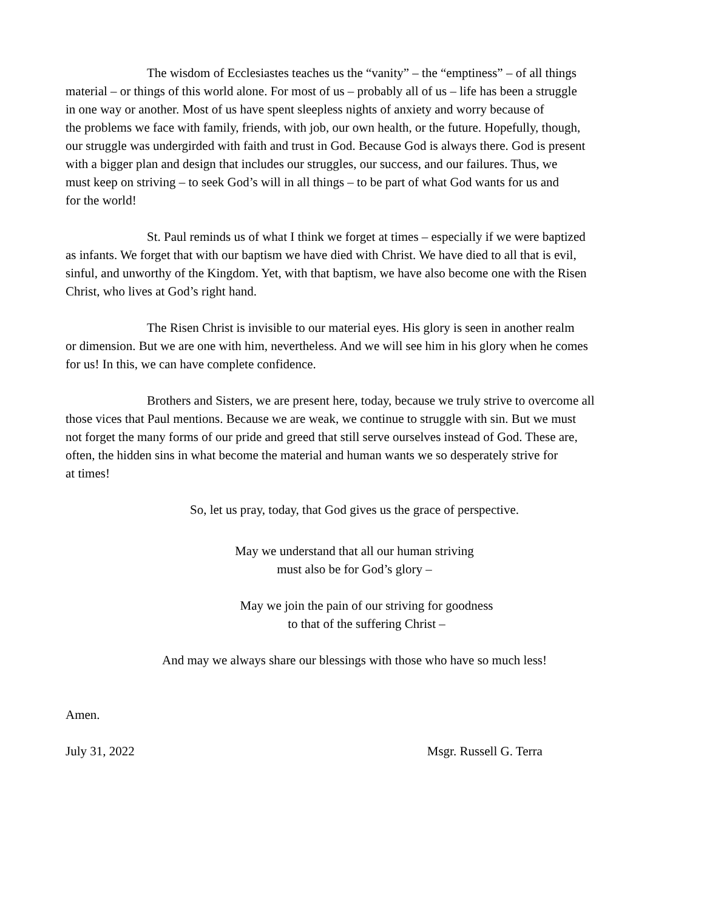The wisdom of Ecclesiastes teaches us the “vanity” – the “emptiness” – of all things
material – or things of this world alone. For most of us – probably all of us – life has been a struggle
in one way or another. Most of us have spent sleepless nights of anxiety and worry because of
the problems we face with family, friends, with job, our own health, or the future. Hopefully, though,
our struggle was undergirded with faith and trust in God. Because God is always there. God is present
with a bigger plan and design that includes our struggles, our success, and our failures. Thus, we
must keep on striving – to seek God’s will in all things – to be part of what God wants for us and
for the world!
St. Paul reminds us of what I think we forget at times – especially if we were baptized
as infants. We forget that with our baptism we have died with Christ. We have died to all that is evil,
sinful, and unworthy of the Kingdom. Yet, with that baptism, we have also become one with the Risen
Christ, who lives at God’s right hand.
The Risen Christ is invisible to our material eyes. His glory is seen in another realm
or dimension. But we are one with him, nevertheless. And we will see him in his glory when he comes
for us! In this, we can have complete confidence.
Brothers and Sisters, we are present here, today, because we truly strive to overcome all
those vices that Paul mentions. Because we are weak, we continue to struggle with sin. But we must
not forget the many forms of our pride and greed that still serve ourselves instead of God. These are,
often, the hidden sins in what become the material and human wants we so desperately strive for
at times!
So, let us pray, today, that God gives us the grace of perspective.
May we understand that all our human striving
must also be for God’s glory –
May we join the pain of our striving for goodness
to that of the suffering Christ –
And may we always share our blessings with those who have so much less!
Amen.
July 31, 2022 Msgr. Russell G. Terra